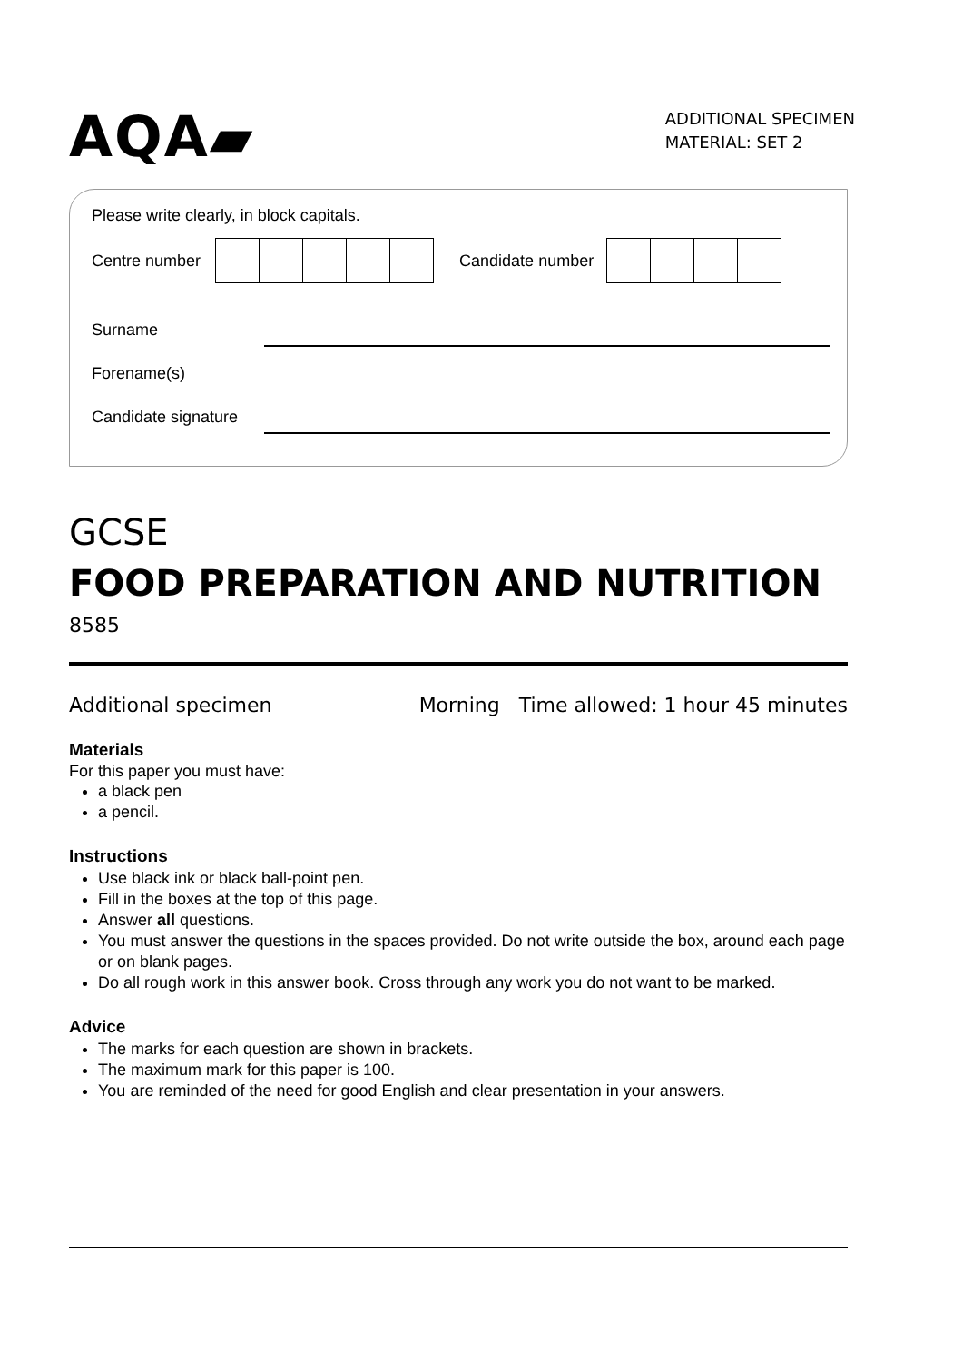AQA▰
ADDITIONAL SPECIMEN
MATERIAL: SET 2
Please write clearly, in block capitals.
Centre number Candidate number
Surname
Forename(s)
Candidate signature
GCSE
FOOD PREPARATION AND NUTRITION
8585
Additional specimen Morning Time allowed: 1 hour 45 minutes
Materials
For this paper you must have:
a black pen
a pencil.
Instructions
Use black ink or black ball-point pen.
Fill in the boxes at the top of this page.
Answer all questions.
You must answer the questions in the spaces provided. Do not write outside the box, around each page or on blank pages.
Do all rough work in this answer book. Cross through any work you do not want to be marked.
Advice
The marks for each question are shown in brackets.
The maximum mark for this paper is 100.
You are reminded of the need for good English and clear presentation in your answers.